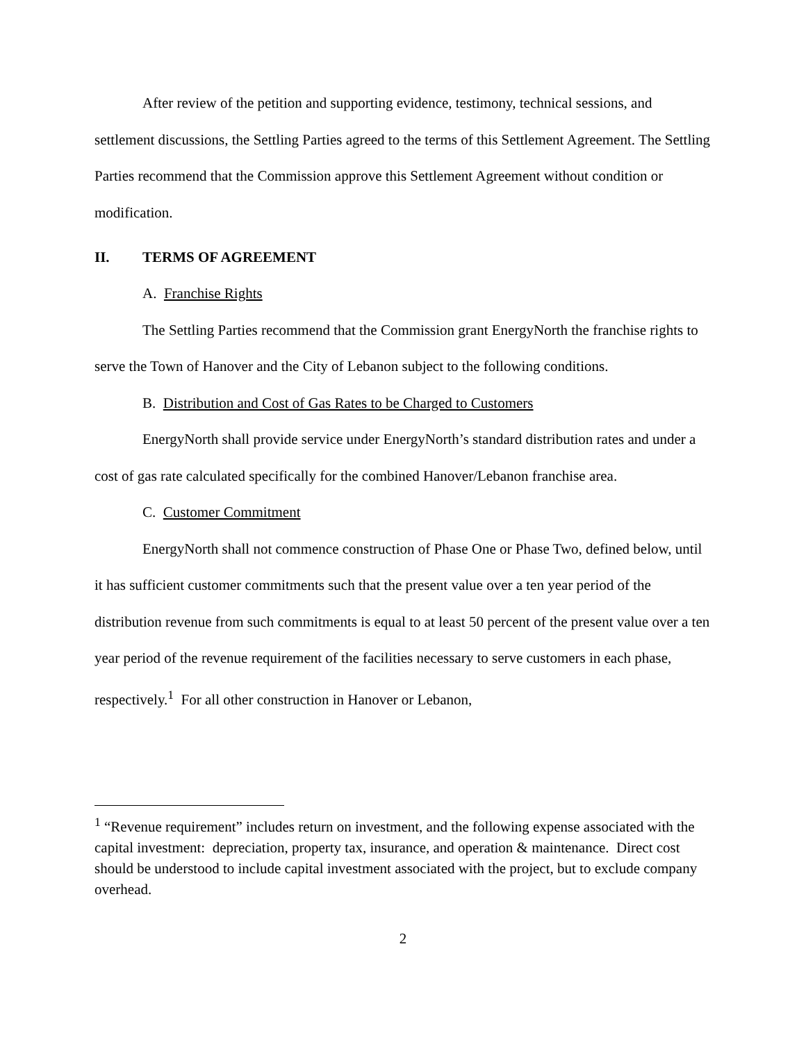After review of the petition and supporting evidence, testimony, technical sessions, and settlement discussions, the Settling Parties agreed to the terms of this Settlement Agreement. The Settling Parties recommend that the Commission approve this Settlement Agreement without condition or modification.
II. TERMS OF AGREEMENT
A. Franchise Rights
The Settling Parties recommend that the Commission grant EnergyNorth the franchise rights to serve the Town of Hanover and the City of Lebanon subject to the following conditions.
B. Distribution and Cost of Gas Rates to be Charged to Customers
EnergyNorth shall provide service under EnergyNorth’s standard distribution rates and under a cost of gas rate calculated specifically for the combined Hanover/Lebanon franchise area.
C. Customer Commitment
EnergyNorth shall not commence construction of Phase One or Phase Two, defined below, until it has sufficient customer commitments such that the present value over a ten year period of the distribution revenue from such commitments is equal to at least 50 percent of the present value over a ten year period of the revenue requirement of the facilities necessary to serve customers in each phase, respectively.<sup>1</sup> For all other construction in Hanover or Lebanon,
<sup>1</sup> “Revenue requirement” includes return on investment, and the following expense associated with the capital investment: depreciation, property tax, insurance, and operation & maintenance. Direct cost should be understood to include capital investment associated with the project, but to exclude company overhead.
2